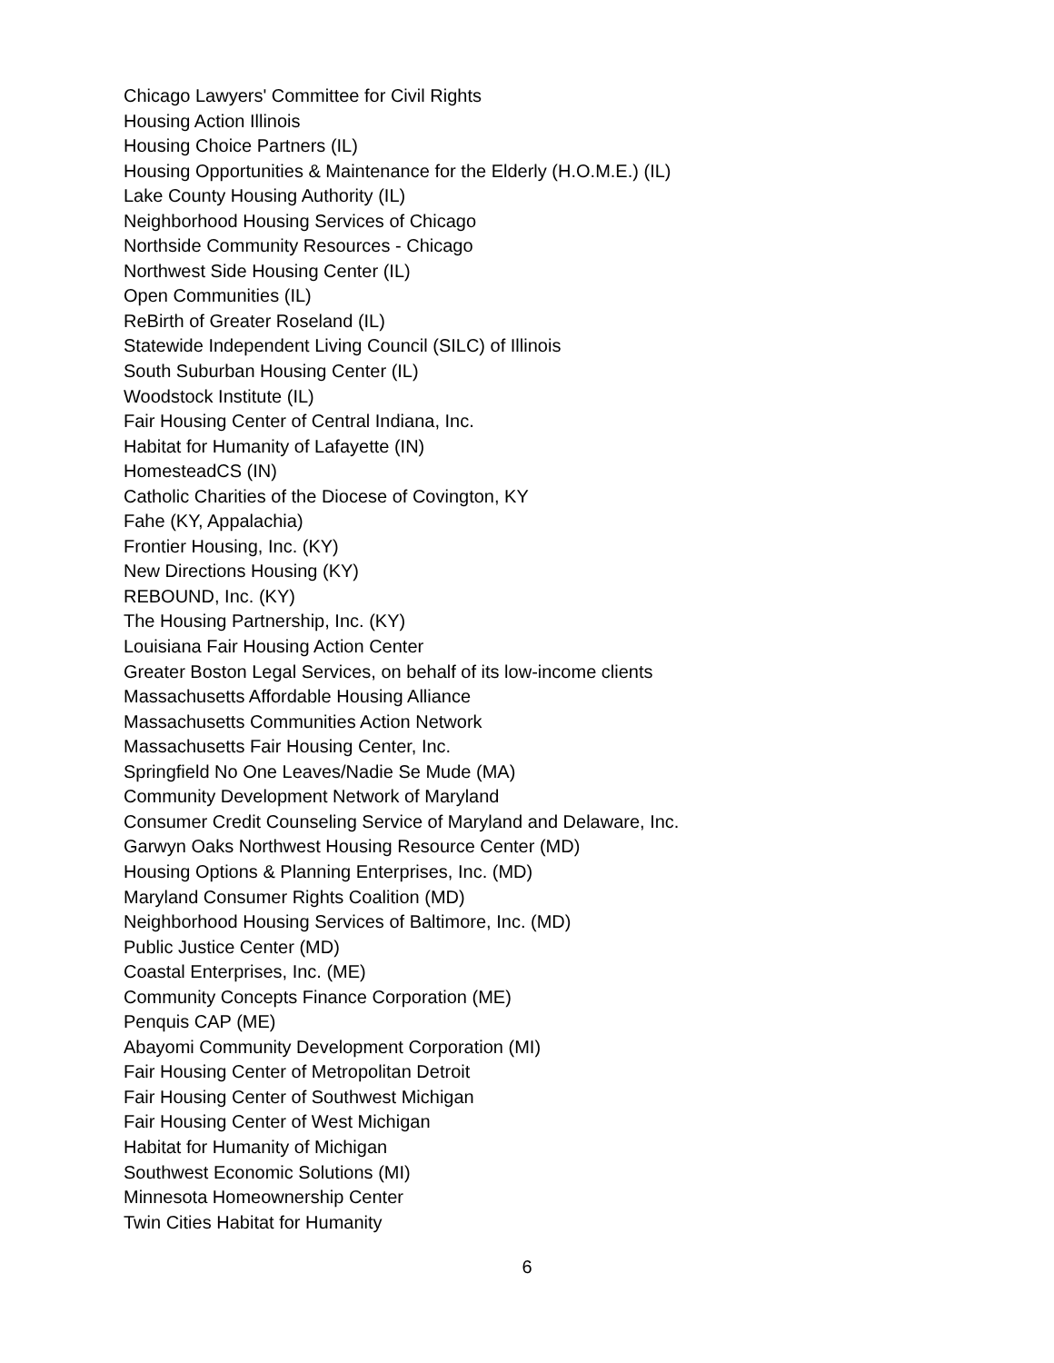Chicago Lawyers' Committee for Civil Rights
Housing Action Illinois
Housing Choice Partners (IL)
Housing Opportunities & Maintenance for the Elderly (H.O.M.E.) (IL)
Lake County Housing Authority (IL)
Neighborhood Housing Services of Chicago
Northside Community Resources - Chicago
Northwest Side Housing Center (IL)
Open Communities (IL)
ReBirth of Greater Roseland (IL)
Statewide Independent Living Council (SILC) of Illinois
South Suburban Housing Center (IL)
Woodstock Institute (IL)
Fair Housing Center of Central Indiana, Inc.
Habitat for Humanity of Lafayette (IN)
HomesteadCS (IN)
Catholic Charities of the Diocese of Covington, KY
Fahe (KY, Appalachia)
Frontier Housing, Inc. (KY)
New Directions Housing (KY)
REBOUND, Inc. (KY)
The Housing Partnership, Inc. (KY)
Louisiana Fair Housing Action Center
Greater Boston Legal Services, on behalf of its low-income clients
Massachusetts Affordable Housing Alliance
Massachusetts Communities Action Network
Massachusetts Fair Housing Center, Inc.
Springfield No One Leaves/Nadie Se Mude (MA)
Community Development Network of Maryland
Consumer Credit Counseling Service of Maryland and Delaware, Inc.
Garwyn Oaks Northwest Housing Resource Center (MD)
Housing Options & Planning Enterprises, Inc. (MD)
Maryland Consumer Rights Coalition (MD)
Neighborhood Housing Services of Baltimore, Inc. (MD)
Public Justice Center (MD)
Coastal Enterprises, Inc. (ME)
Community Concepts Finance Corporation (ME)
Penquis CAP (ME)
Abayomi Community Development Corporation (MI)
Fair Housing Center of Metropolitan Detroit
Fair Housing Center of Southwest Michigan
Fair Housing Center of West Michigan
Habitat for Humanity of Michigan
Southwest Economic Solutions (MI)
Minnesota Homeownership Center
Twin Cities Habitat for Humanity
6